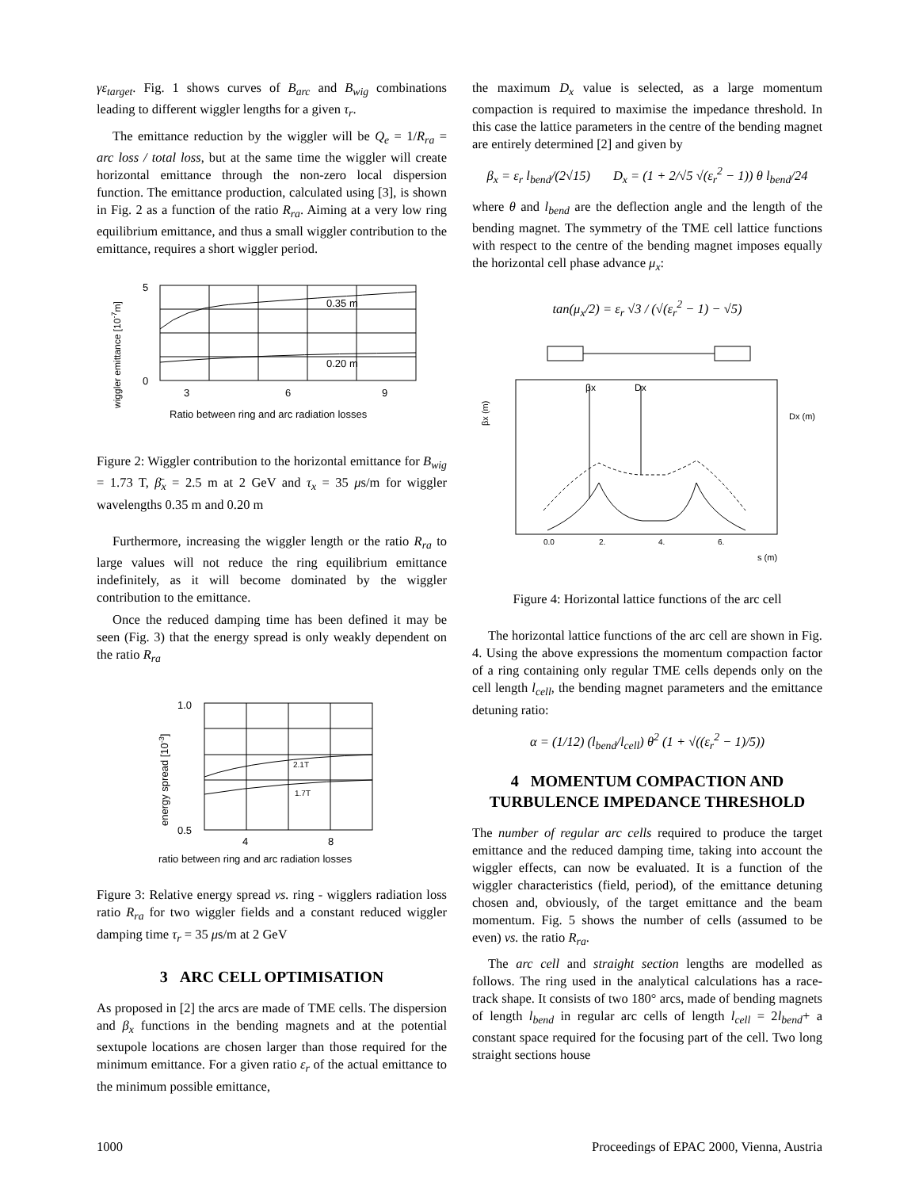γε<sub>target</sub>. Fig. 1 shows curves of B<sub>arc</sub> and B<sub>wig</sub> combinations leading to different wiggler lengths for a given τ<sub>r</sub>.
The emittance reduction by the wiggler will be Q<sub>e</sub> = 1/R<sub>ra</sub> = arc loss / total loss, but at the same time the wiggler will create horizontal emittance through the non-zero local dispersion function. The emittance production, calculated using [3], is shown in Fig. 2 as a function of the ratio R<sub>ra</sub>. Aiming at a very low ring equilibrium emittance, and thus a small wiggler contribution to the emittance, requires a short wiggler period.
wiggler emittance [10-7m]
5
0
0.35 m
0.20 m
3
6
9
Ratio between ring and arc radiation losses
Figure 2: Wiggler contribution to the horizontal emittance for B<sub>wig</sub> = 1.73 T, β̄<sub>x</sub> = 2.5 m at 2 GeV and τ<sub>x</sub> = 35 μs/m for wiggler wavelengths 0.35 m and 0.20 m
Furthermore, increasing the wiggler length or the ratio R<sub>ra</sub> to large values will not reduce the ring equilibrium emittance indefinitely, as it will become dominated by the wiggler contribution to the emittance.
Once the reduced damping time has been defined it may be seen (Fig. 3) that the energy spread is only weakly dependent on the ratio R<sub>ra</sub>
energy spread [10-3]
1.0
0.5
2.1T
1.7T
4
8
ratio between ring and arc radiation losses
Figure 3: Relative energy spread vs. ring - wigglers radiation loss ratio R<sub>ra</sub> for two wiggler fields and a constant reduced wiggler damping time τ<sub>r</sub> = 35 μs/m at 2 GeV
3 ARC CELL OPTIMISATION
As proposed in [2] the arcs are made of TME cells. The dispersion and β<sub>x</sub> functions in the bending magnets and at the potential sextupole locations are chosen larger than those required for the minimum emittance. For a given ratio ε<sub>r</sub> of the actual emittance to the minimum possible emittance,
the maximum D<sub>x</sub> value is selected, as a large momentum compaction is required to maximise the impedance threshold. In this case the lattice parameters in the centre of the bending magnet are entirely determined [2] and given by
β<sub>x</sub> = ε<sub>r</sub> l<sub>bend</sub>/(2√15) D<sub>x</sub> = (1 + 2/√5 √(ε<sub>r</sub><sup>2</sup> − 1)) θ l<sub>bend</sub>/24
where θ and l<sub>bend</sub> are the deflection angle and the length of the bending magnet. The symmetry of the TME cell lattice functions with respect to the centre of the bending magnet imposes equally the horizontal cell phase advance μ<sub>x</sub>:
tan(μ<sub>x</sub>/2) = ε<sub>r</sub> √3 / (√(ε<sub>r</sub><sup>2</sup> − 1) − √5)
βx (m)
βx
Dx
0.0
2.
4.
6.
s (m)
Dx (m)
Figure 4: Horizontal lattice functions of the arc cell
The horizontal lattice functions of the arc cell are shown in Fig. 4. Using the above expressions the momentum compaction factor of a ring containing only regular TME cells depends only on the cell length l<sub>cell</sub>, the bending magnet parameters and the emittance detuning ratio:
α = (1/12) (l<sub>bend</sub>/l<sub>cell</sub>) θ<sup>2</sup> (1 + √((ε<sub>r</sub><sup>2</sup> − 1)/5))
4 MOMENTUM COMPACTION AND TURBULENCE IMPEDANCE THRESHOLD
The number of regular arc cells required to produce the target emittance and the reduced damping time, taking into account the wiggler effects, can now be evaluated. It is a function of the wiggler characteristics (field, period), of the emittance detuning chosen and, obviously, of the target emittance and the beam momentum. Fig. 5 shows the number of cells (assumed to be even) vs. the ratio R<sub>ra</sub>.
The arc cell and straight section lengths are modelled as follows. The ring used in the analytical calculations has a race-track shape. It consists of two 180° arcs, made of bending magnets of length l<sub>bend</sub> in regular arc cells of length l<sub>cell</sub> = 2l<sub>bend</sub>+ a constant space required for the focusing part of the cell. Two long straight sections house
1000 Proceedings of EPAC 2000, Vienna, Austria